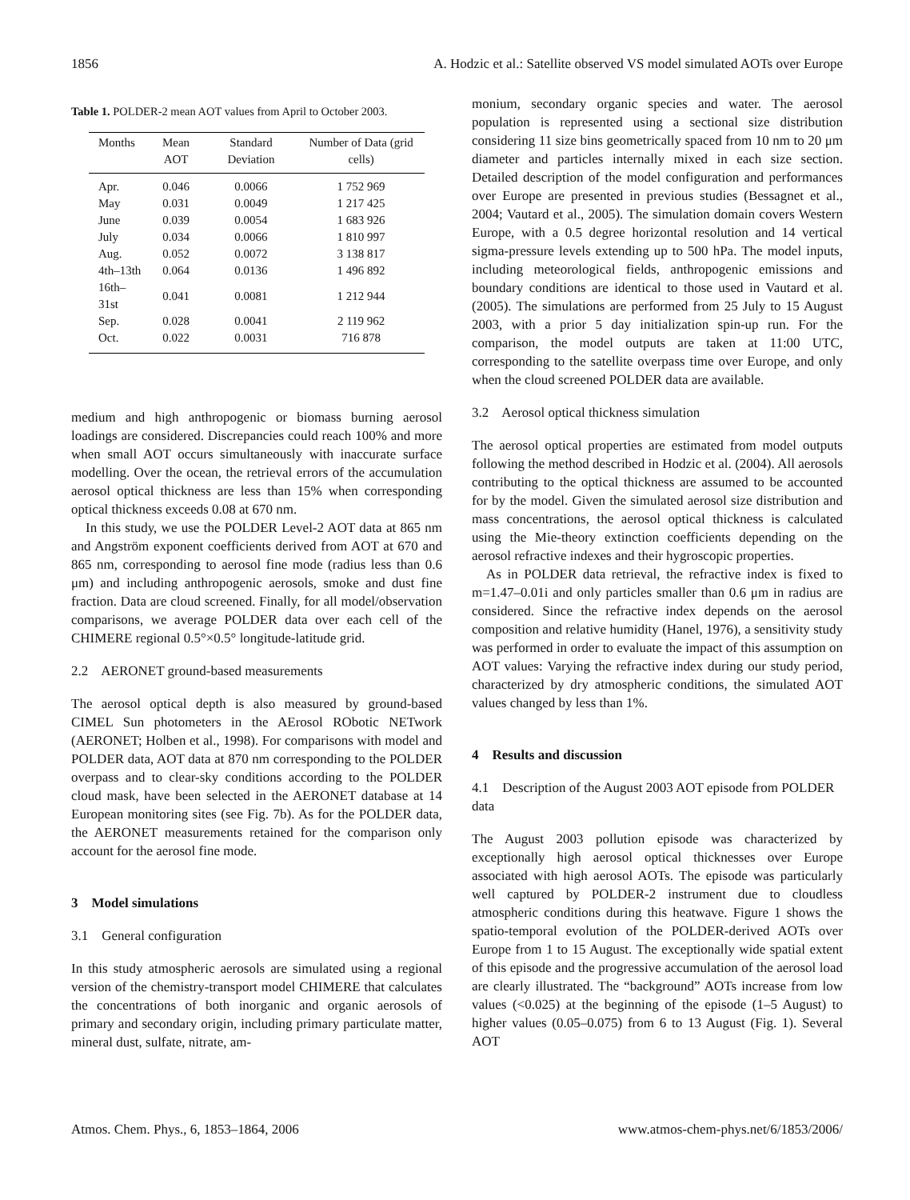1856 A. Hodzic et al.: Satellite observed VS model simulated AOTs over Europe
Table 1. POLDER-2 mean AOT values from April to October 2003.
| Months | Mean AOT | Standard Deviation | Number of Data (grid cells) |
| --- | --- | --- | --- |
| Apr. | 0.046 | 0.0066 | 1 752 969 |
| May | 0.031 | 0.0049 | 1 217 425 |
| June | 0.039 | 0.0054 | 1 683 926 |
| July | 0.034 | 0.0066 | 1 810 997 |
| Aug. | 0.052 | 0.0072 | 3 138 817 |
| 4th–13th | 0.064 | 0.0136 | 1 496 892 |
| 16th–31st | 0.041 | 0.0081 | 1 212 944 |
| Sep. | 0.028 | 0.0041 | 2 119 962 |
| Oct. | 0.022 | 0.0031 | 716 878 |
medium and high anthropogenic or biomass burning aerosol loadings are considered. Discrepancies could reach 100% and more when small AOT occurs simultaneously with inaccurate surface modelling. Over the ocean, the retrieval errors of the accumulation aerosol optical thickness are less than 15% when corresponding optical thickness exceeds 0.08 at 670 nm.
In this study, we use the POLDER Level-2 AOT data at 865 nm and Angström exponent coefficients derived from AOT at 670 and 865 nm, corresponding to aerosol fine mode (radius less than 0.6 μm) and including anthropogenic aerosols, smoke and dust fine fraction. Data are cloud screened. Finally, for all model/observation comparisons, we average POLDER data over each cell of the CHIMERE regional 0.5°×0.5° longitude-latitude grid.
2.2 AERONET ground-based measurements
The aerosol optical depth is also measured by ground-based CIMEL Sun photometers in the AErosol RObotic NETwork (AERONET; Holben et al., 1998). For comparisons with model and POLDER data, AOT data at 870 nm corresponding to the POLDER overpass and to clear-sky conditions according to the POLDER cloud mask, have been selected in the AERONET database at 14 European monitoring sites (see Fig. 7b). As for the POLDER data, the AERONET measurements retained for the comparison only account for the aerosol fine mode.
3 Model simulations
3.1 General configuration
In this study atmospheric aerosols are simulated using a regional version of the chemistry-transport model CHIMERE that calculates the concentrations of both inorganic and organic aerosols of primary and secondary origin, including primary particulate matter, mineral dust, sulfate, nitrate, am-
monium, secondary organic species and water. The aerosol population is represented using a sectional size distribution considering 11 size bins geometrically spaced from 10 nm to 20 μm diameter and particles internally mixed in each size section. Detailed description of the model configuration and performances over Europe are presented in previous studies (Bessagnet et al., 2004; Vautard et al., 2005). The simulation domain covers Western Europe, with a 0.5 degree horizontal resolution and 14 vertical sigma-pressure levels extending up to 500 hPa. The model inputs, including meteorological fields, anthropogenic emissions and boundary conditions are identical to those used in Vautard et al. (2005). The simulations are performed from 25 July to 15 August 2003, with a prior 5 day initialization spin-up run. For the comparison, the model outputs are taken at 11:00 UTC, corresponding to the satellite overpass time over Europe, and only when the cloud screened POLDER data are available.
3.2 Aerosol optical thickness simulation
The aerosol optical properties are estimated from model outputs following the method described in Hodzic et al. (2004). All aerosols contributing to the optical thickness are assumed to be accounted for by the model. Given the simulated aerosol size distribution and mass concentrations, the aerosol optical thickness is calculated using the Mie-theory extinction coefficients depending on the aerosol refractive indexes and their hygroscopic properties.
As in POLDER data retrieval, the refractive index is fixed to m=1.47–0.01i and only particles smaller than 0.6 μm in radius are considered. Since the refractive index depends on the aerosol composition and relative humidity (Hanel, 1976), a sensitivity study was performed in order to evaluate the impact of this assumption on AOT values: Varying the refractive index during our study period, characterized by dry atmospheric conditions, the simulated AOT values changed by less than 1%.
4 Results and discussion
4.1 Description of the August 2003 AOT episode from POLDER data
The August 2003 pollution episode was characterized by exceptionally high aerosol optical thicknesses over Europe associated with high aerosol AOTs. The episode was particularly well captured by POLDER-2 instrument due to cloudless atmospheric conditions during this heatwave. Figure 1 shows the spatio-temporal evolution of the POLDER-derived AOTs over Europe from 1 to 15 August. The exceptionally wide spatial extent of this episode and the progressive accumulation of the aerosol load are clearly illustrated. The “background” AOTs increase from low values (<0.025) at the beginning of the episode (1–5 August) to higher values (0.05–0.075) from 6 to 13 August (Fig. 1). Several AOT
Atmos. Chem. Phys., 6, 1853–1864, 2006 www.atmos-chem-phys.net/6/1853/2006/